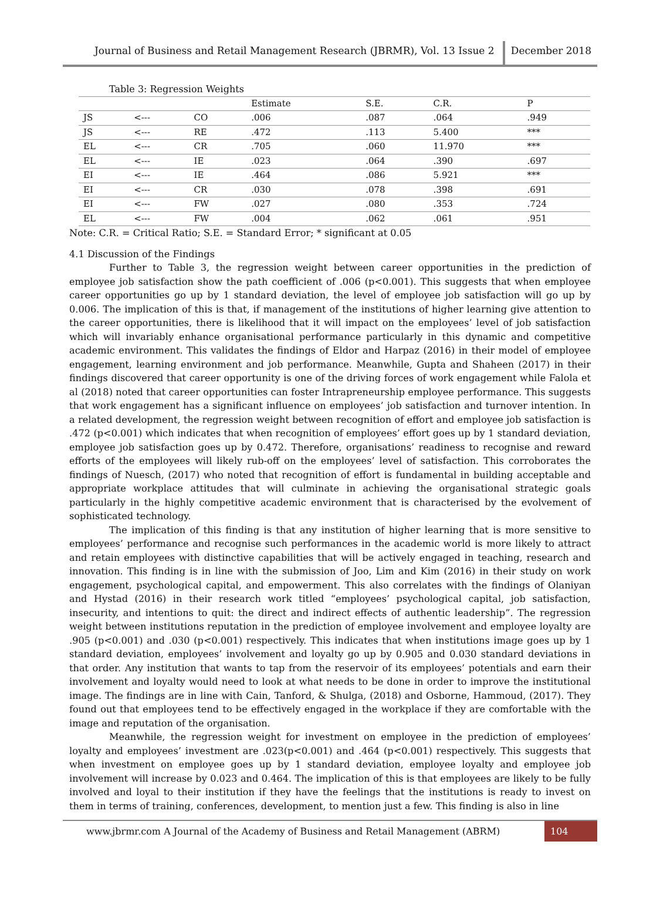Journal of Business and Retail Management Research (JBRMR), Vol. 13 Issue 2
December 2018
Table 3: Regression Weights
| | | | Estimate | S.E. | C.R. | P |
| --- | --- | --- | --- | --- | --- | --- |
| JS | <--- | CO | .006 | .087 | .064 | .949 |
| JS | <--- | RE | .472 | .113 | 5.400 | *** |
| EL | <--- | CR | .705 | .060 | 11.970 | *** |
| EL | <--- | IE | .023 | .064 | .390 | .697 |
| EI | <--- | IE | .464 | .086 | 5.921 | *** |
| EI | <--- | CR | .030 | .078 | .398 | .691 |
| EI | <--- | FW | .027 | .080 | .353 | .724 |
| EL | <--- | FW | .004 | .062 | .061 | .951 |
Note: C.R. = Critical Ratio; S.E. = Standard Error; * significant at 0.05
4.1 Discussion of the Findings
Further to Table 3, the regression weight between career opportunities in the prediction of employee job satisfaction show the path coefficient of .006 (p<0.001). This suggests that when employee career opportunities go up by 1 standard deviation, the level of employee job satisfaction will go up by 0.006. The implication of this is that, if management of the institutions of higher learning give attention to the career opportunities, there is likelihood that it will impact on the employees’ level of job satisfaction which will invariably enhance organisational performance particularly in this dynamic and competitive academic environment. This validates the findings of Eldor and Harpaz (2016) in their model of employee engagement, learning environment and job performance. Meanwhile, Gupta and Shaheen (2017) in their findings discovered that career opportunity is one of the driving forces of work engagement while Falola et al (2018) noted that career opportunities can foster Intrapreneurship employee performance. This suggests that work engagement has a significant influence on employees’ job satisfaction and turnover intention. In a related development, the regression weight between recognition of effort and employee job satisfaction is .472 (p<0.001) which indicates that when recognition of employees’ effort goes up by 1 standard deviation, employee job satisfaction goes up by 0.472. Therefore, organisations’ readiness to recognise and reward efforts of the employees will likely rub-off on the employees’ level of satisfaction. This corroborates the findings of Nuesch, (2017) who noted that recognition of effort is fundamental in building acceptable and appropriate workplace attitudes that will culminate in achieving the organisational strategic goals particularly in the highly competitive academic environment that is characterised by the evolvement of sophisticated technology.
The implication of this finding is that any institution of higher learning that is more sensitive to employees’ performance and recognise such performances in the academic world is more likely to attract and retain employees with distinctive capabilities that will be actively engaged in teaching, research and innovation. This finding is in line with the submission of Joo, Lim and Kim (2016) in their study on work engagement, psychological capital, and empowerment. This also correlates with the findings of Olaniyan and Hystad (2016) in their research work titled “employees’ psychological capital, job satisfaction, insecurity, and intentions to quit: the direct and indirect effects of authentic leadership”. The regression weight between institutions reputation in the prediction of employee involvement and employee loyalty are .905 (p<0.001) and .030 (p<0.001) respectively. This indicates that when institutions image goes up by 1 standard deviation, employees’ involvement and loyalty go up by 0.905 and 0.030 standard deviations in that order. Any institution that wants to tap from the reservoir of its employees’ potentials and earn their involvement and loyalty would need to look at what needs to be done in order to improve the institutional image. The findings are in line with Cain, Tanford, & Shulga, (2018) and Osborne, Hammoud, (2017). They found out that employees tend to be effectively engaged in the workplace if they are comfortable with the image and reputation of the organisation.
Meanwhile, the regression weight for investment on employee in the prediction of employees’ loyalty and employees’ investment are .023(p<0.001) and .464 (p<0.001) respectively. This suggests that when investment on employee goes up by 1 standard deviation, employee loyalty and employee job involvement will increase by 0.023 and 0.464. The implication of this is that employees are likely to be fully involved and loyal to their institution if they have the feelings that the institutions is ready to invest on them in terms of training, conferences, development, to mention just a few. This finding is also in line
www.jbrmr.com A Journal of the Academy of Business and Retail Management (ABRM)
104